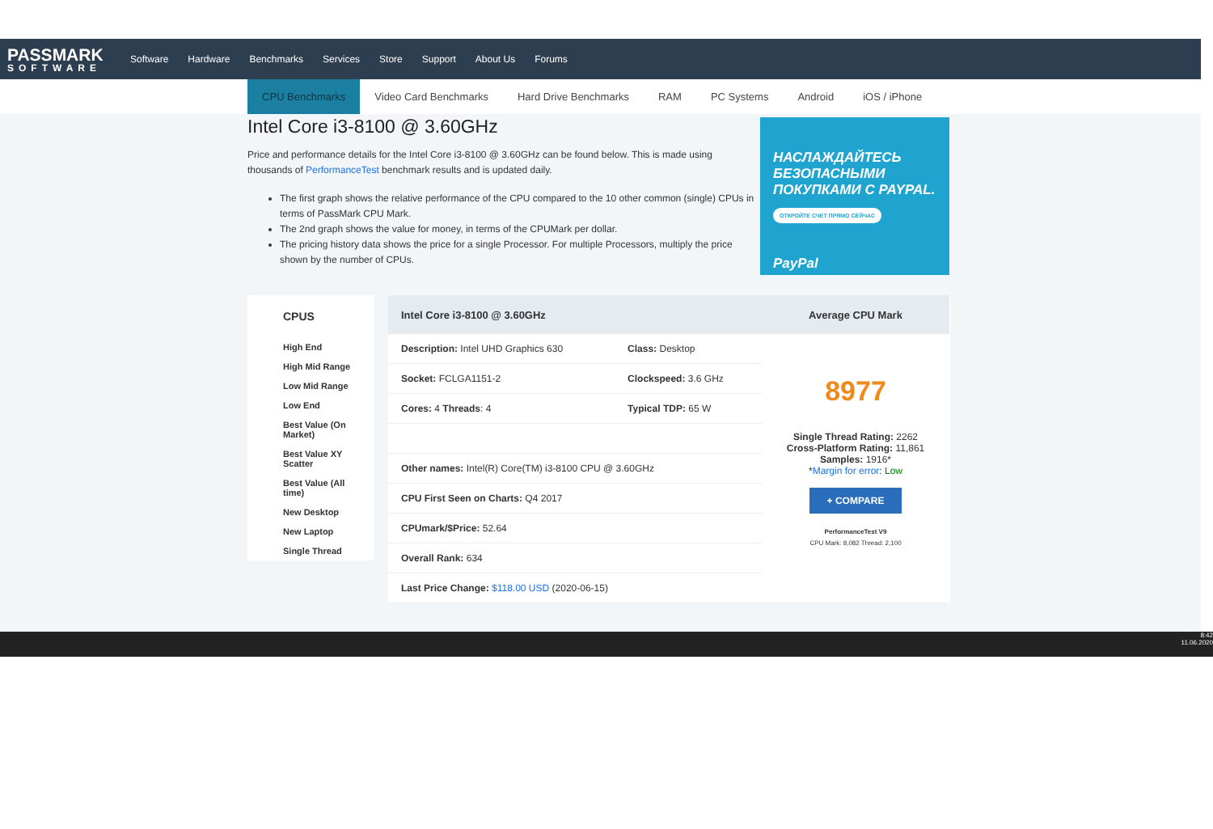PASSMARK
SOFTWARE
Software Hardware Benchmarks Services Store Support About Us Forums
CPU Benchmarks Video Card Benchmarks Hard Drive Benchmarks RAM PC Systems Android iOS / iPhone
Intel Core i3-8100 @ 3.60GHz
Price and performance details for the Intel Core i3-8100 @ 3.60GHz can be found below. This is made using thousands of PerformanceTest benchmark results and is updated daily.
The first graph shows the relative performance of the CPU compared to the 10 other common (single) CPUs in terms of PassMark CPU Mark.
The 2nd graph shows the value for money, in terms of the CPUMark per dollar.
The pricing history data shows the price for a single Processor. For multiple Processors, multiply the price shown by the number of CPUs.
НАСЛАЖДАЙТЕСЬ БЕЗОПАСНЫМИ ПОКУПКАМИ С PAYPAL.
ОТКРОЙТЕ СЧЕТ ПРЯМО СЕЙЧАС
PayPal
CPUS
High End
High Mid Range
Low Mid Range
Low End
Best Value (On Market)
Best Value XY Scatter
Best Value (All time)
New Desktop
New Laptop
Single Thread
| Intel Core i3-8100 @ 3.60GHz | | Average CPU Mark |
| --- | --- | --- |
| Description: Intel UHD Graphics 630 | Class: Desktop | 8977 Single Thread Rating: 2262 Cross-Platform Rating: 11,861 Samples: 1916* * Margin for error : Low + COMPARE PerformanceTest V9 CPU Mark: 8,082 Thread: 2,100 |
| Socket: FCLGA1151-2 | Clockspeed: 3.6 GHz | |
| Cores: 4 Threads : 4 | Typical TDP: 65 W | |
| Other names: Intel(R) Core(TM) i3-8100 CPU @ 3.60GHz | | |
| CPU First Seen on Charts: Q4 2017 | | |
| CPUmark/$Price: 52.64 | | |
| Overall Rank: 634 | | |
| Last Price Change: $118.00 USD (2020-06-15) | | |
8:42
11.06.2020